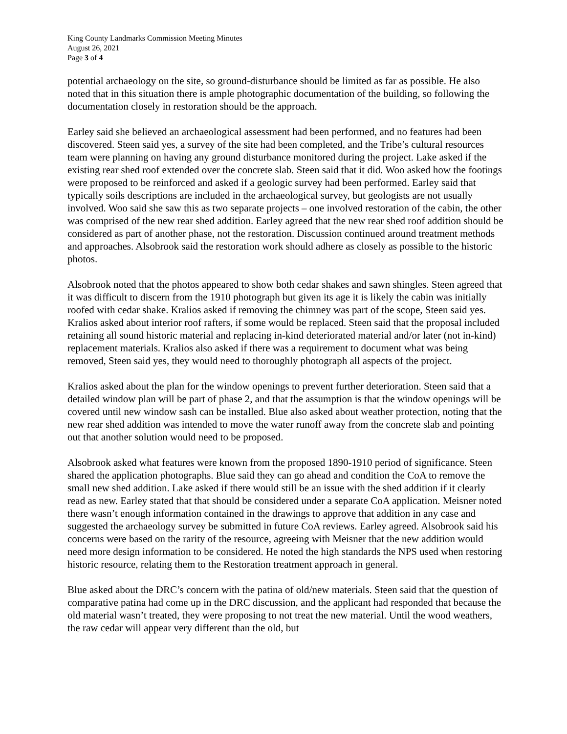King County Landmarks Commission Meeting Minutes
August 26, 2021
Page 3 of 4
potential archaeology on the site, so ground-disturbance should be limited as far as possible. He also noted that in this situation there is ample photographic documentation of the building, so following the documentation closely in restoration should be the approach.
Earley said she believed an archaeological assessment had been performed, and no features had been discovered. Steen said yes, a survey of the site had been completed, and the Tribe’s cultural resources team were planning on having any ground disturbance monitored during the project. Lake asked if the existing rear shed roof extended over the concrete slab. Steen said that it did. Woo asked how the footings were proposed to be reinforced and asked if a geologic survey had been performed. Earley said that typically soils descriptions are included in the archaeological survey, but geologists are not usually involved. Woo said she saw this as two separate projects – one involved restoration of the cabin, the other was comprised of the new rear shed addition. Earley agreed that the new rear shed roof addition should be considered as part of another phase, not the restoration. Discussion continued around treatment methods and approaches. Alsobrook said the restoration work should adhere as closely as possible to the historic photos.
Alsobrook noted that the photos appeared to show both cedar shakes and sawn shingles. Steen agreed that it was difficult to discern from the 1910 photograph but given its age it is likely the cabin was initially roofed with cedar shake. Kralios asked if removing the chimney was part of the scope, Steen said yes. Kralios asked about interior roof rafters, if some would be replaced. Steen said that the proposal included retaining all sound historic material and replacing in-kind deteriorated material and/or later (not in-kind) replacement materials. Kralios also asked if there was a requirement to document what was being removed, Steen said yes, they would need to thoroughly photograph all aspects of the project.
Kralios asked about the plan for the window openings to prevent further deterioration. Steen said that a detailed window plan will be part of phase 2, and that the assumption is that the window openings will be covered until new window sash can be installed. Blue also asked about weather protection, noting that the new rear shed addition was intended to move the water runoff away from the concrete slab and pointing out that another solution would need to be proposed.
Alsobrook asked what features were known from the proposed 1890-1910 period of significance. Steen shared the application photographs. Blue said they can go ahead and condition the CoA to remove the small new shed addition. Lake asked if there would still be an issue with the shed addition if it clearly read as new. Earley stated that that should be considered under a separate CoA application. Meisner noted there wasn’t enough information contained in the drawings to approve that addition in any case and suggested the archaeology survey be submitted in future CoA reviews. Earley agreed. Alsobrook said his concerns were based on the rarity of the resource, agreeing with Meisner that the new addition would need more design information to be considered. He noted the high standards the NPS used when restoring historic resource, relating them to the Restoration treatment approach in general.
Blue asked about the DRC’s concern with the patina of old/new materials. Steen said that the question of comparative patina had come up in the DRC discussion, and the applicant had responded that because the old material wasn’t treated, they were proposing to not treat the new material. Until the wood weathers, the raw cedar will appear very different than the old, but